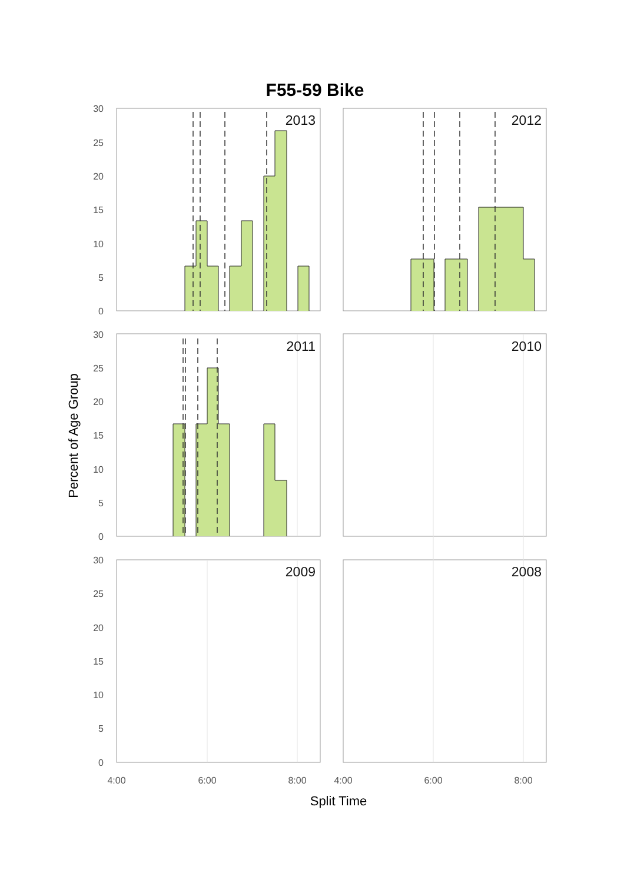F55-59 Bike
2013
2012
2011
2010
2009
2008
30
25
20
15
10
5
0
30
25
20
15
10
5
0
30
25
20
15
10
5
0
4:00
6:00
8:00
4:00
6:00
8:00
Split Time
Percent of Age Group